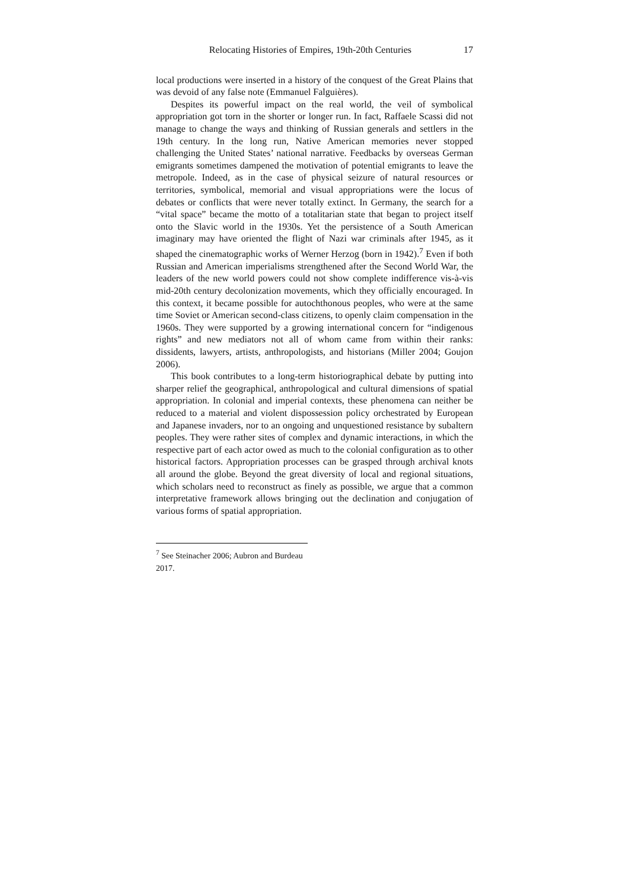Relocating Histories of Empires, 19th-20th Centuries 17
local productions were inserted in a history of the conquest of the Great Plains that was devoid of any false note (Emmanuel Falguières).
Despites its powerful impact on the real world, the veil of symbolical appropriation got torn in the shorter or longer run. In fact, Raffaele Scassi did not manage to change the ways and thinking of Russian generals and settlers in the 19th century. In the long run, Native American memories never stopped challenging the United States’ national narrative. Feedbacks by overseas German emigrants sometimes dampened the motivation of potential emigrants to leave the metropole. Indeed, as in the case of physical seizure of natural resources or territories, symbolical, memorial and visual appropriations were the locus of debates or conflicts that were never totally extinct. In Germany, the search for a “vital space” became the motto of a totalitarian state that began to project itself onto the Slavic world in the 1930s. Yet the persistence of a South American imaginary may have oriented the flight of Nazi war criminals after 1945, as it shaped the cinematographic works of Werner Herzog (born in 1942).<sup>7</sup> Even if both Russian and American imperialisms strengthened after the Second World War, the leaders of the new world powers could not show complete indifference vis-à-vis mid-20th century decolonization movements, which they officially encouraged. In this context, it became possible for autochthonous peoples, who were at the same time Soviet or American second-class citizens, to openly claim compensation in the 1960s. They were supported by a growing international concern for “indigenous rights” and new mediators not all of whom came from within their ranks: dissidents, lawyers, artists, anthropologists, and historians (Miller 2004; Goujon 2006).
This book contributes to a long-term historiographical debate by putting into sharper relief the geographical, anthropological and cultural dimensions of spatial appropriation. In colonial and imperial contexts, these phenomena can neither be reduced to a material and violent dispossession policy orchestrated by European and Japanese invaders, nor to an ongoing and unquestioned resistance by subaltern peoples. They were rather sites of complex and dynamic interactions, in which the respective part of each actor owed as much to the colonial configuration as to other historical factors. Appropriation processes can be grasped through archival knots all around the globe. Beyond the great diversity of local and regional situations, which scholars need to reconstruct as finely as possible, we argue that a common interpretative framework allows bringing out the declination and conjugation of various forms of spatial appropriation.
<sup>7</sup> See Steinacher 2006; Aubron and Burdeau 2017.